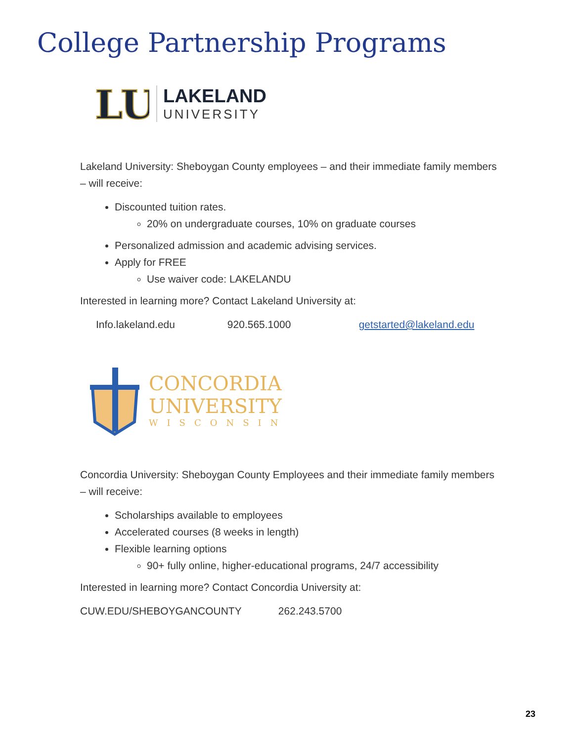College Partnership Programs
LU
LAKELAND
UNIVERSITY
Lakeland University: Sheboygan County employees – and their immediate family members – will receive:
Discounted tuition rates.
20% on undergraduate courses, 10% on graduate courses
Personalized admission and academic advising services.
Apply for FREE
Use waiver code: LAKELANDU
Interested in learning more? Contact Lakeland University at:
Info.lakeland.edu 920.565.1000 getstarted@lakeland.edu
CONCORDIA
UNIVERSITY
WISCONSIN
Concordia University: Sheboygan County Employees and their immediate family members – will receive:
Scholarships available to employees
Accelerated courses (8 weeks in length)
Flexible learning options
90+ fully online, higher-educational programs, 24/7 accessibility
Interested in learning more? Contact Concordia University at:
CUW.EDU/SHEBOYGANCOUNTY 262.243.5700
23